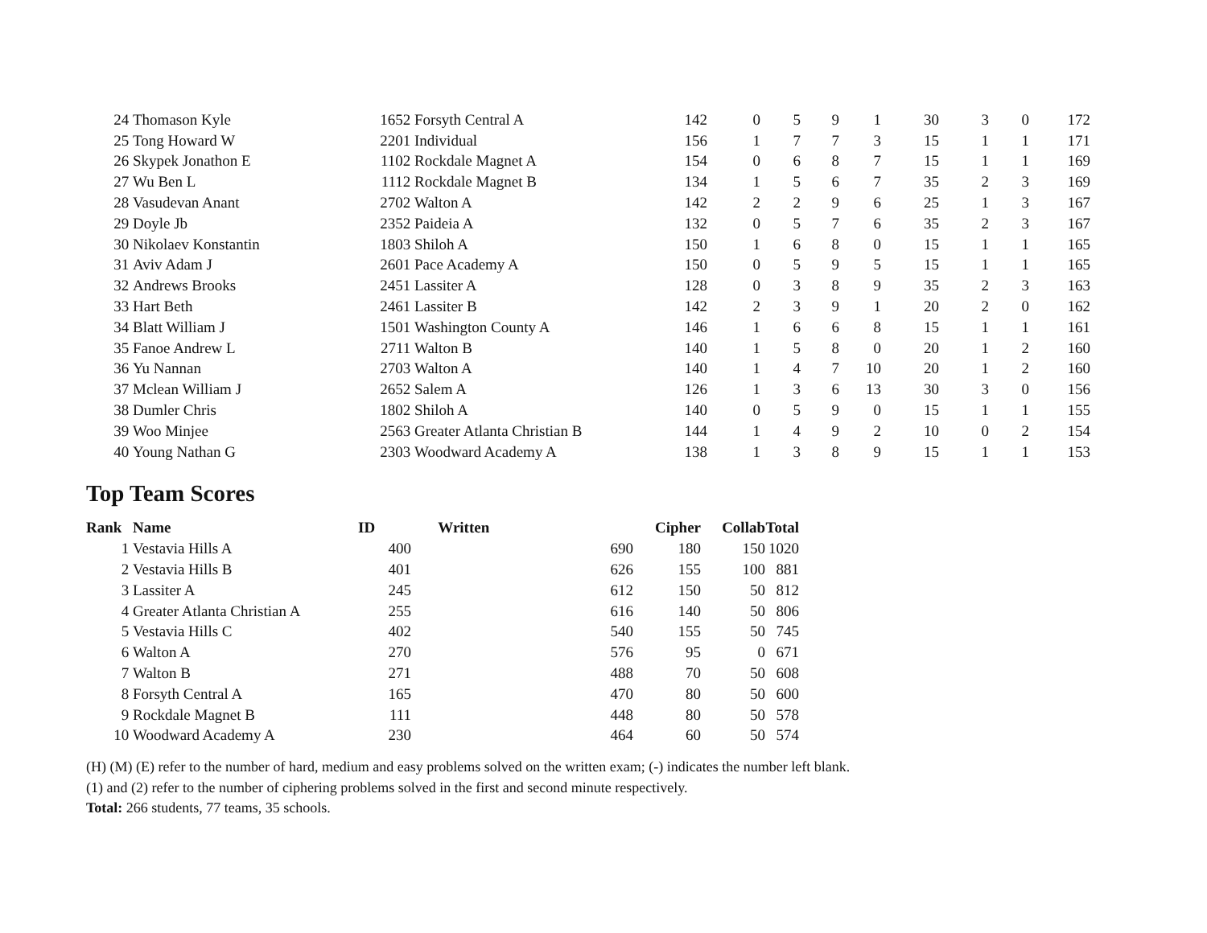| 24 | Thomason Kyle | 1652 | Forsyth Central A | 142 | 0 | 5 | 9 | 1 | 30 | 3 | 0 | 172 |
| 25 | Tong Howard W | 2201 | Individual | 156 | 1 | 7 | 7 | 3 | 15 | 1 | 1 | 171 |
| 26 | Skypek Jonathon E | 1102 | Rockdale Magnet A | 154 | 0 | 6 | 8 | 7 | 15 | 1 | 1 | 169 |
| 27 | Wu Ben L | 1112 | Rockdale Magnet B | 134 | 1 | 5 | 6 | 7 | 35 | 2 | 3 | 169 |
| 28 | Vasudevan Anant | 2702 | Walton A | 142 | 2 | 2 | 9 | 6 | 25 | 1 | 3 | 167 |
| 29 | Doyle Jb | 2352 | Paideia A | 132 | 0 | 5 | 7 | 6 | 35 | 2 | 3 | 167 |
| 30 | Nikolaev Konstantin | 1803 | Shiloh A | 150 | 1 | 6 | 8 | 0 | 15 | 1 | 1 | 165 |
| 31 | Aviv Adam J | 2601 | Pace Academy A | 150 | 0 | 5 | 9 | 5 | 15 | 1 | 1 | 165 |
| 32 | Andrews Brooks | 2451 | Lassiter A | 128 | 0 | 3 | 8 | 9 | 35 | 2 | 3 | 163 |
| 33 | Hart Beth | 2461 | Lassiter B | 142 | 2 | 3 | 9 | 1 | 20 | 2 | 0 | 162 |
| 34 | Blatt William J | 1501 | Washington County A | 146 | 1 | 6 | 6 | 8 | 15 | 1 | 1 | 161 |
| 35 | Fanoe Andrew L | 2711 | Walton B | 140 | 1 | 5 | 8 | 0 | 20 | 1 | 2 | 160 |
| 36 | Yu Nannan | 2703 | Walton A | 140 | 1 | 4 | 7 | 10 | 20 | 1 | 2 | 160 |
| 37 | Mclean William J | 2652 | Salem A | 126 | 1 | 3 | 6 | 13 | 30 | 3 | 0 | 156 |
| 38 | Dumler Chris | 1802 | Shiloh A | 140 | 0 | 5 | 9 | 0 | 15 | 1 | 1 | 155 |
| 39 | Woo Minjee | 2563 | Greater Atlanta Christian B | 144 | 1 | 4 | 9 | 2 | 10 | 0 | 2 | 154 |
| 40 | Young Nathan G | 2303 | Woodward Academy A | 138 | 1 | 3 | 8 | 9 | 15 | 1 | 1 | 153 |
Top Team Scores
| Rank | Name | ID | Written | Cipher | Collab | Total |
| --- | --- | --- | --- | --- | --- | --- |
| 1 | Vestavia Hills A | 400 | 690 | 180 | 150 | 1020 |
| 2 | Vestavia Hills B | 401 | 626 | 155 | 100 | 881 |
| 3 | Lassiter A | 245 | 612 | 150 | 50 | 812 |
| 4 | Greater Atlanta Christian A | 255 | 616 | 140 | 50 | 806 |
| 5 | Vestavia Hills C | 402 | 540 | 155 | 50 | 745 |
| 6 | Walton A | 270 | 576 | 95 | 0 | 671 |
| 7 | Walton B | 271 | 488 | 70 | 50 | 608 |
| 8 | Forsyth Central A | 165 | 470 | 80 | 50 | 600 |
| 9 | Rockdale Magnet B | 111 | 448 | 80 | 50 | 578 |
| 10 | Woodward Academy A | 230 | 464 | 60 | 50 | 574 |
(H) (M) (E) refer to the number of hard, medium and easy problems solved on the written exam; (-) indicates the number left blank.
(1) and (2) refer to the number of ciphering problems solved in the first and second minute respectively.
Total: 266 students, 77 teams, 35 schools.